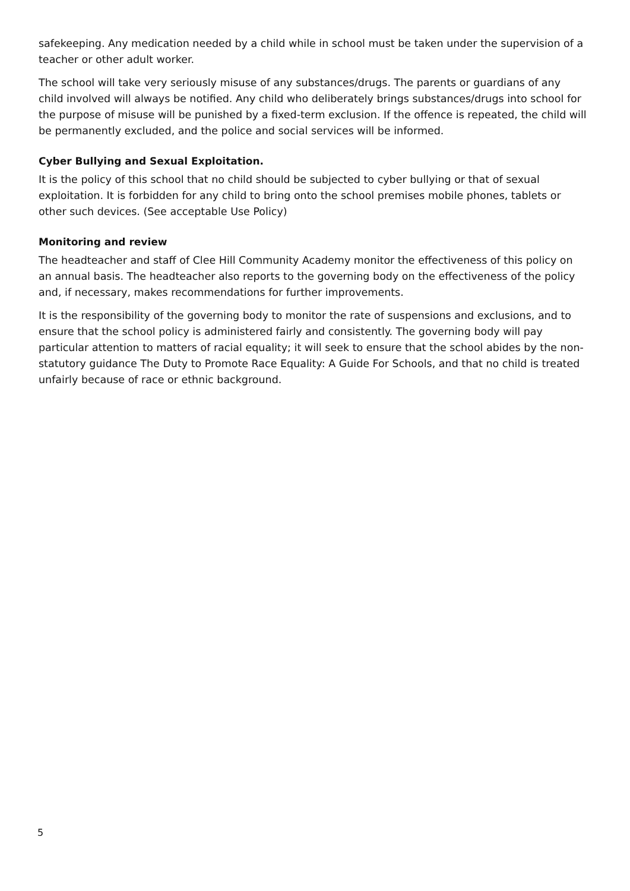safekeeping. Any medication needed by a child while in school must be taken under the supervision of a teacher or other adult worker.
The school will take very seriously misuse of any substances/drugs. The parents or guardians of any child involved will always be notified. Any child who deliberately brings substances/drugs into school for the purpose of misuse will be punished by a fixed-term exclusion. If the offence is repeated, the child will be permanently excluded, and the police and social services will be informed.
Cyber Bullying and Sexual Exploitation.
It is the policy of this school that no child should be subjected to cyber bullying or that of sexual exploitation. It is forbidden for any child to bring onto the school premises mobile phones, tablets or other such devices. (See acceptable Use Policy)
Monitoring and review
The headteacher and staff of Clee Hill Community Academy monitor the effectiveness of this policy on an annual basis. The headteacher also reports to the governing body on the effectiveness of the policy and, if necessary, makes recommendations for further improvements.
It is the responsibility of the governing body to monitor the rate of suspensions and exclusions, and to ensure that the school policy is administered fairly and consistently. The governing body will pay particular attention to matters of racial equality; it will seek to ensure that the school abides by the non-statutory guidance The Duty to Promote Race Equality: A Guide For Schools, and that no child is treated unfairly because of race or ethnic background.
5